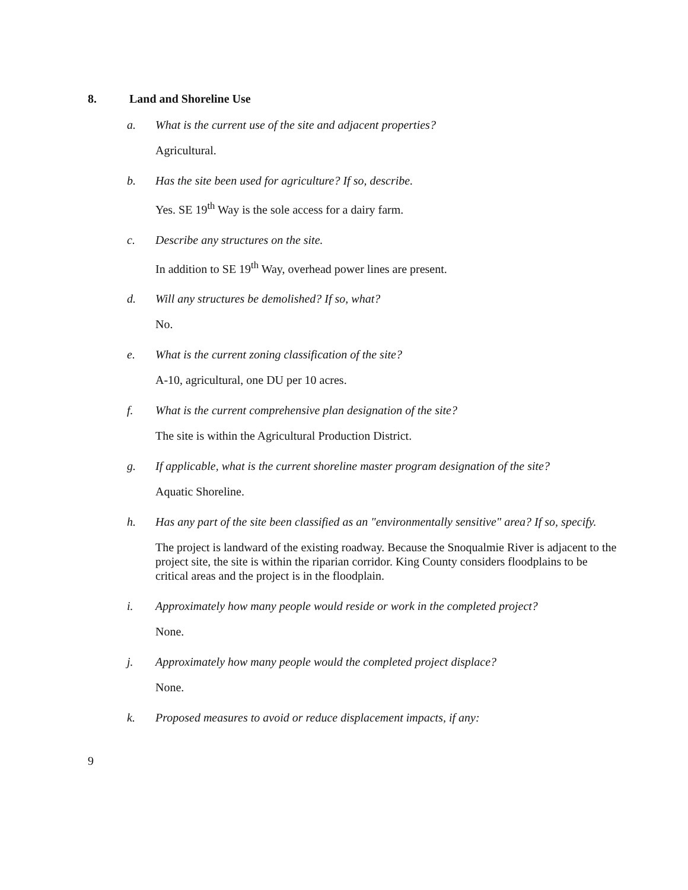8. Land and Shoreline Use
a. What is the current use of the site and adjacent properties?
Agricultural.
b. Has the site been used for agriculture? If so, describe.
Yes. SE 19<sup>th</sup> Way is the sole access for a dairy farm.
c. Describe any structures on the site.
In addition to SE 19<sup>th</sup> Way, overhead power lines are present.
d. Will any structures be demolished? If so, what?
No.
e. What is the current zoning classification of the site?
A-10, agricultural, one DU per 10 acres.
f. What is the current comprehensive plan designation of the site?
The site is within the Agricultural Production District.
g. If applicable, what is the current shoreline master program designation of the site?
Aquatic Shoreline.
h. Has any part of the site been classified as an "environmentally sensitive" area? If so, specify.
The project is landward of the existing roadway. Because the Snoqualmie River is adjacent to the project site, the site is within the riparian corridor. King County considers floodplains to be critical areas and the project is in the floodplain.
i. Approximately how many people would reside or work in the completed project?
None.
j. Approximately how many people would the completed project displace?
None.
k. Proposed measures to avoid or reduce displacement impacts, if any:
9